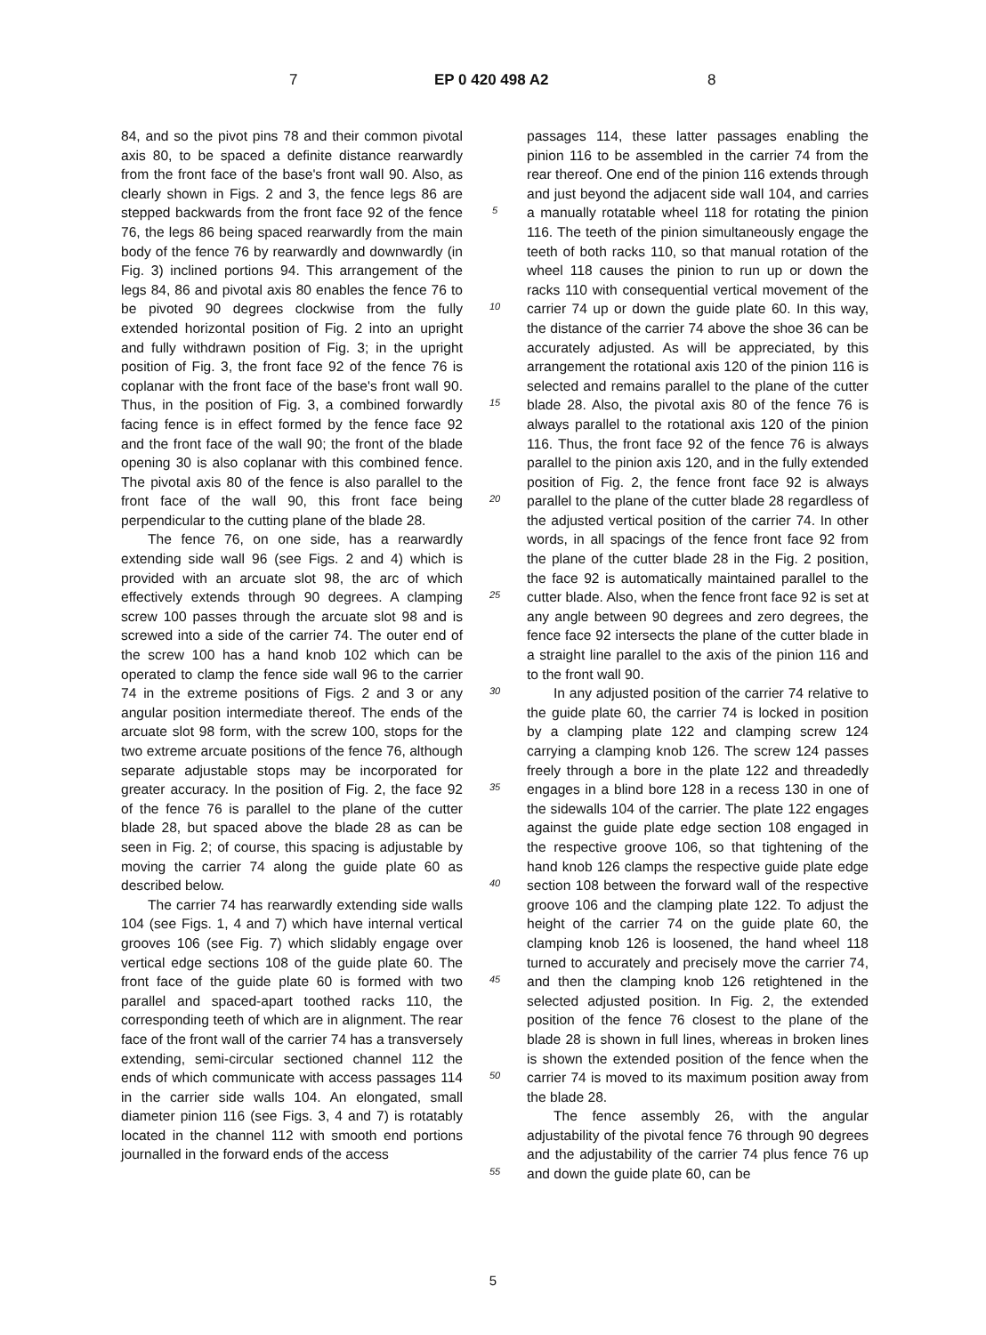7 EP 0 420 498 A2 8
84, and so the pivot pins 78 and their common pivotal axis 80, to be spaced a definite distance rearwardly from the front face of the base's front wall 90. Also, as clearly shown in Figs. 2 and 3, the fence legs 86 are stepped backwards from the front face 92 of the fence 76, the legs 86 being spaced rearwardly from the main body of the fence 76 by rearwardly and downwardly (in Fig. 3) inclined portions 94. This arrangement of the legs 84, 86 and pivotal axis 80 enables the fence 76 to be pivoted 90 degrees clockwise from the fully extended horizontal position of Fig. 2 into an upright and fully withdrawn position of Fig. 3; in the upright position of Fig. 3, the front face 92 of the fence 76 is coplanar with the front face of the base's front wall 90. Thus, in the position of Fig. 3, a combined forwardly facing fence is in effect formed by the fence face 92 and the front face of the wall 90; the front of the blade opening 30 is also coplanar with this combined fence. The pivotal axis 80 of the fence is also parallel to the front face of the wall 90, this front face being perpendicular to the cutting plane of the blade 28.
The fence 76, on one side, has a rearwardly extending side wall 96 (see Figs. 2 and 4) which is provided with an arcuate slot 98, the arc of which effectively extends through 90 degrees. A clamping screw 100 passes through the arcuate slot 98 and is screwed into a side of the carrier 74. The outer end of the screw 100 has a hand knob 102 which can be operated to clamp the fence side wall 96 to the carrier 74 in the extreme positions of Figs. 2 and 3 or any angular position intermediate thereof. The ends of the arcuate slot 98 form, with the screw 100, stops for the two extreme arcuate positions of the fence 76, although separate adjustable stops may be incorporated for greater accuracy. In the position of Fig. 2, the face 92 of the fence 76 is parallel to the plane of the cutter blade 28, but spaced above the blade 28 as can be seen in Fig. 2; of course, this spacing is adjustable by moving the carrier 74 along the guide plate 60 as described below.
The carrier 74 has rearwardly extending side walls 104 (see Figs. 1, 4 and 7) which have internal vertical grooves 106 (see Fig. 7) which slidably engage over vertical edge sections 108 of the guide plate 60. The front face of the guide plate 60 is formed with two parallel and spaced-apart toothed racks 110, the corresponding teeth of which are in alignment. The rear face of the front wall of the carrier 74 has a transversely extending, semi-circular sectioned channel 112 the ends of which communicate with access passages 114 in the carrier side walls 104. An elongated, small diameter pinion 116 (see Figs. 3, 4 and 7) is rotatably located in the channel 112 with smooth end portions journalled in the forward ends of the access
5
10
15
20
25
30
35
40
45
50
55
passages 114, these latter passages enabling the pinion 116 to be assembled in the carrier 74 from the rear thereof. One end of the pinion 116 extends through and just beyond the adjacent side wall 104, and carries a manually rotatable wheel 118 for rotating the pinion 116. The teeth of the pinion simultaneously engage the teeth of both racks 110, so that manual rotation of the wheel 118 causes the pinion to run up or down the racks 110 with consequential vertical movement of the carrier 74 up or down the guide plate 60. In this way, the distance of the carrier 74 above the shoe 36 can be accurately adjusted. As will be appreciated, by this arrangement the rotational axis 120 of the pinion 116 is selected and remains parallel to the plane of the cutter blade 28. Also, the pivotal axis 80 of the fence 76 is always parallel to the rotational axis 120 of the pinion 116. Thus, the front face 92 of the fence 76 is always parallel to the pinion axis 120, and in the fully extended position of Fig. 2, the fence front face 92 is always parallel to the plane of the cutter blade 28 regardless of the adjusted vertical position of the carrier 74. In other words, in all spacings of the fence front face 92 from the plane of the cutter blade 28 in the Fig. 2 position, the face 92 is automatically maintained parallel to the cutter blade. Also, when the fence front face 92 is set at any angle between 90 degrees and zero degrees, the fence face 92 intersects the plane of the cutter blade in a straight line parallel to the axis of the pinion 116 and to the front wall 90.
In any adjusted position of the carrier 74 relative to the guide plate 60, the carrier 74 is locked in position by a clamping plate 122 and clamping screw 124 carrying a clamping knob 126. The screw 124 passes freely through a bore in the plate 122 and threadedly engages in a blind bore 128 in a recess 130 in one of the sidewalls 104 of the carrier. The plate 122 engages against the guide plate edge section 108 engaged in the respective groove 106, so that tightening of the hand knob 126 clamps the respective guide plate edge section 108 between the forward wall of the respective groove 106 and the clamping plate 122. To adjust the height of the carrier 74 on the guide plate 60, the clamping knob 126 is loosened, the hand wheel 118 turned to accurately and precisely move the carrier 74, and then the clamping knob 126 retightened in the selected adjusted position. In Fig. 2, the extended position of the fence 76 closest to the plane of the blade 28 is shown in full lines, whereas in broken lines is shown the extended position of the fence when the carrier 74 is moved to its maximum position away from the blade 28.
The fence assembly 26, with the angular adjustability of the pivotal fence 76 through 90 degrees and the adjustability of the carrier 74 plus fence 76 up and down the guide plate 60, can be
5